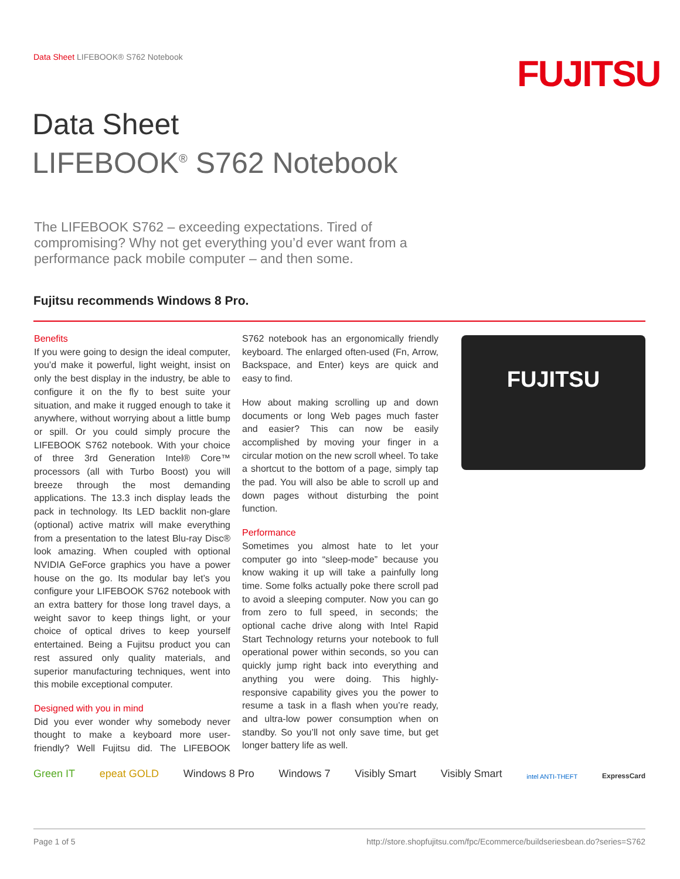Data Sheet LIFEBOOK® S762 Notebook
FUJITSU
Data Sheet
LIFEBOOK<sup>®</sup> S762 Notebook
The LIFEBOOK S762 – exceeding expectations. Tired of compromising? Why not get everything you’d ever want from a performance pack mobile computer – and then some.
Fujitsu recommends Windows 8 Pro.
Benefits
If you were going to design the ideal computer, you’d make it powerful, light weight, insist on only the best display in the industry, be able to configure it on the fly to best suite your situation, and make it rugged enough to take it anywhere, without worrying about a little bump or spill. Or you could simply procure the LIFEBOOK S762 notebook. With your choice of three 3rd Generation Intel® Core™ processors (all with Turbo Boost) you will breeze through the most demanding applications. The 13.3 inch display leads the pack in technology. Its LED backlit non-glare (optional) active matrix will make everything from a presentation to the latest Blu-ray Disc® look amazing. When coupled with optional NVIDIA GeForce graphics you have a power house on the go. Its modular bay let’s you configure your LIFEBOOK S762 notebook with an extra battery for those long travel days, a weight savor to keep things light, or your choice of optical drives to keep yourself entertained. Being a Fujitsu product you can rest assured only quality materials, and superior manufacturing techniques, went into this mobile exceptional computer.
Designed with you in mind
Did you ever wonder why somebody never thought to make a keyboard more user-friendly? Well Fujitsu did. The LIFEBOOK S762 notebook has an ergonomically friendly keyboard. The enlarged often-used (Fn, Arrow, Backspace, and Enter) keys are quick and easy to find.
How about making scrolling up and down documents or long Web pages much faster and easier? This can now be easily accomplished by moving your finger in a circular motion on the new scroll wheel. To take a shortcut to the bottom of a page, simply tap the pad. You will also be able to scroll up and down pages without disturbing the point function.
Performance
Sometimes you almost hate to let your computer go into “sleep-mode” because you know waking it up will take a painfully long time. Some folks actually poke there scroll pad to avoid a sleeping computer. Now you can go from zero to full speed, in seconds; the optional cache drive along with Intel Rapid Start Technology returns your notebook to full operational power within seconds, so you can quickly jump right back into everything and anything you were doing. This highly-responsive capability gives you the power to resume a task in a flash when you’re ready, and ultra-low power consumption when on standby. So you’ll not only save time, but get longer battery life as well.
FUJITSU
Green IT epeat GOLD Windows 8 Pro Windows 7 Visibly Smart Visibly Smart intel ANTI-THEFT ExpressCard
Page 1 of 5 http://store.shopfujitsu.com/fpc/Ecommerce/buildseriesbean.do?series=S762